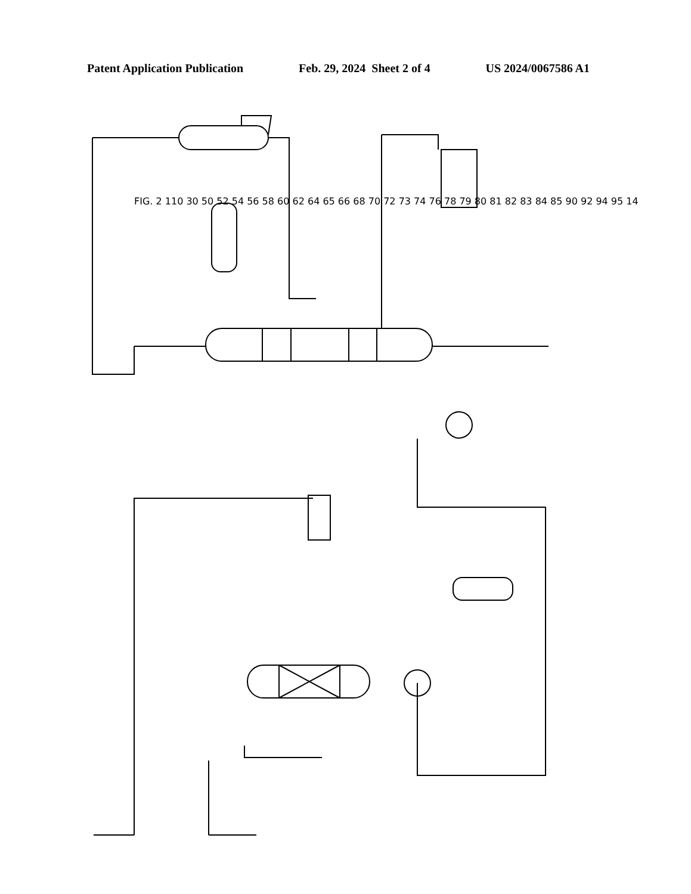Patent Application Publication Feb. 29, 2024 Sheet 2 of 4 US 2024/0067586 A1
FIG. 2 110 30 50 52 54 56 58 60 62 64 65 66 68 70 72 73 74 76 78 79 80 81 82 83 84 85 90 92 94 95 14